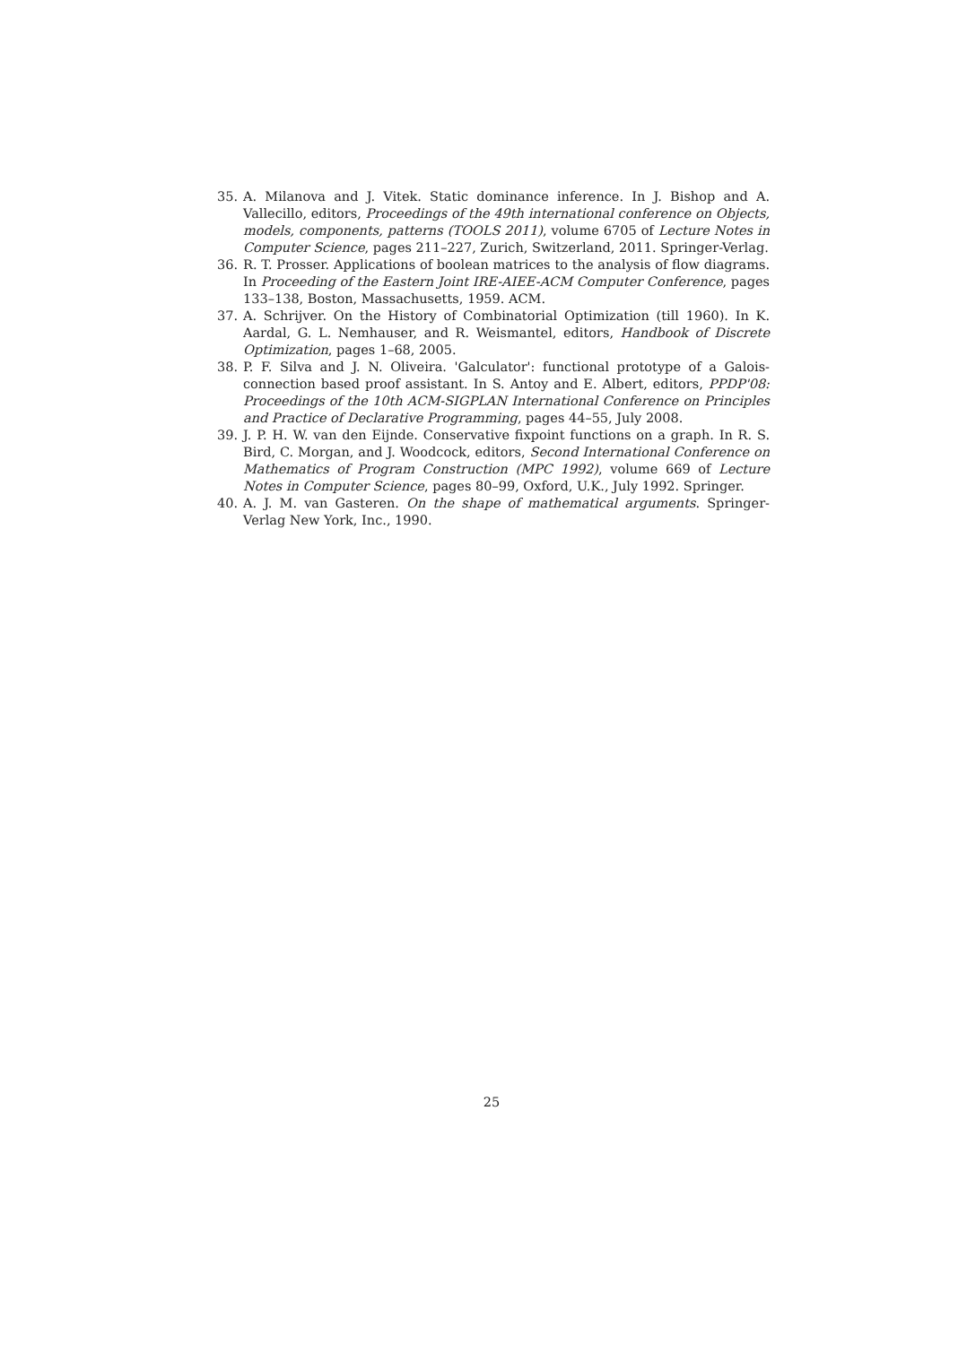35. A. Milanova and J. Vitek. Static dominance inference. In J. Bishop and A. Vallecillo, editors, Proceedings of the 49th international conference on Objects, models, components, patterns (TOOLS 2011), volume 6705 of Lecture Notes in Computer Science, pages 211–227, Zurich, Switzerland, 2011. Springer-Verlag.
36. R. T. Prosser. Applications of boolean matrices to the analysis of flow diagrams. In Proceeding of the Eastern Joint IRE-AIEE-ACM Computer Conference, pages 133–138, Boston, Massachusetts, 1959. ACM.
37. A. Schrijver. On the History of Combinatorial Optimization (till 1960). In K. Aardal, G. L. Nemhauser, and R. Weismantel, editors, Handbook of Discrete Optimization, pages 1–68, 2005.
38. P. F. Silva and J. N. Oliveira. 'Galculator': functional prototype of a Galois-connection based proof assistant. In S. Antoy and E. Albert, editors, PPDP'08: Proceedings of the 10th ACM-SIGPLAN International Conference on Principles and Practice of Declarative Programming, pages 44–55, July 2008.
39. J. P. H. W. van den Eijnde. Conservative fixpoint functions on a graph. In R. S. Bird, C. Morgan, and J. Woodcock, editors, Second International Conference on Mathematics of Program Construction (MPC 1992), volume 669 of Lecture Notes in Computer Science, pages 80–99, Oxford, U.K., July 1992. Springer.
40. A. J. M. van Gasteren. On the shape of mathematical arguments. Springer-Verlag New York, Inc., 1990.
25